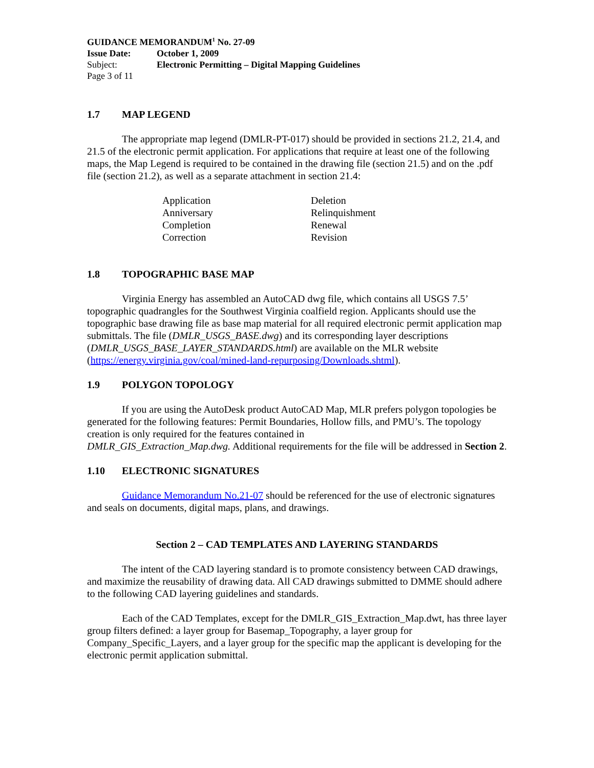| GUIDANCE MEMORANDUM<sup>1</sup> No. 27-09 | |
| Issue Date: | October 1, 2009 |
| Subject: | Electronic Permitting – Digital Mapping Guidelines |
| Page 3 of 11 | |
1.7 MAP LEGEND
The appropriate map legend (DMLR-PT-017) should be provided in sections 21.2, 21.4, and 21.5 of the electronic permit application. For applications that require at least one of the following maps, the Map Legend is required to be contained in the drawing file (section 21.5) and on the .pdf file (section 21.2), as well as a separate attachment in section 21.4:
| Application | Deletion |
| Anniversary | Relinquishment |
| Completion | Renewal |
| Correction | Revision |
1.8 TOPOGRAPHIC BASE MAP
Virginia Energy has assembled an AutoCAD dwg file, which contains all USGS 7.5’ topographic quadrangles for the Southwest Virginia coalfield region. Applicants should use the topographic base drawing file as base map material for all required electronic permit application map submittals. The file (DMLR_USGS_BASE.dwg) and its corresponding layer descriptions (DMLR_USGS_BASE_LAYER_STANDARDS.html) are available on the MLR website (https://energy.virginia.gov/coal/mined-land-repurposing/Downloads.shtml).
1.9 POLYGON TOPOLOGY
If you are using the AutoDesk product AutoCAD Map, MLR prefers polygon topologies be generated for the following features: Permit Boundaries, Hollow fills, and PMU’s. The topology creation is only required for the features contained in
DMLR_GIS_Extraction_Map.dwg. Additional requirements for the file will be addressed in Section 2.
1.10 ELECTRONIC SIGNATURES
Guidance Memorandum No.21-07 should be referenced for the use of electronic signatures and seals on documents, digital maps, plans, and drawings.
Section 2 – CAD TEMPLATES AND LAYERING STANDARDS
The intent of the CAD layering standard is to promote consistency between CAD drawings, and maximize the reusability of drawing data. All CAD drawings submitted to DMME should adhere to the following CAD layering guidelines and standards.
Each of the CAD Templates, except for the DMLR_GIS_Extraction_Map.dwt, has three layer group filters defined: a layer group for Basemap_Topography, a layer group for Company_Specific_Layers, and a layer group for the specific map the applicant is developing for the electronic permit application submittal.